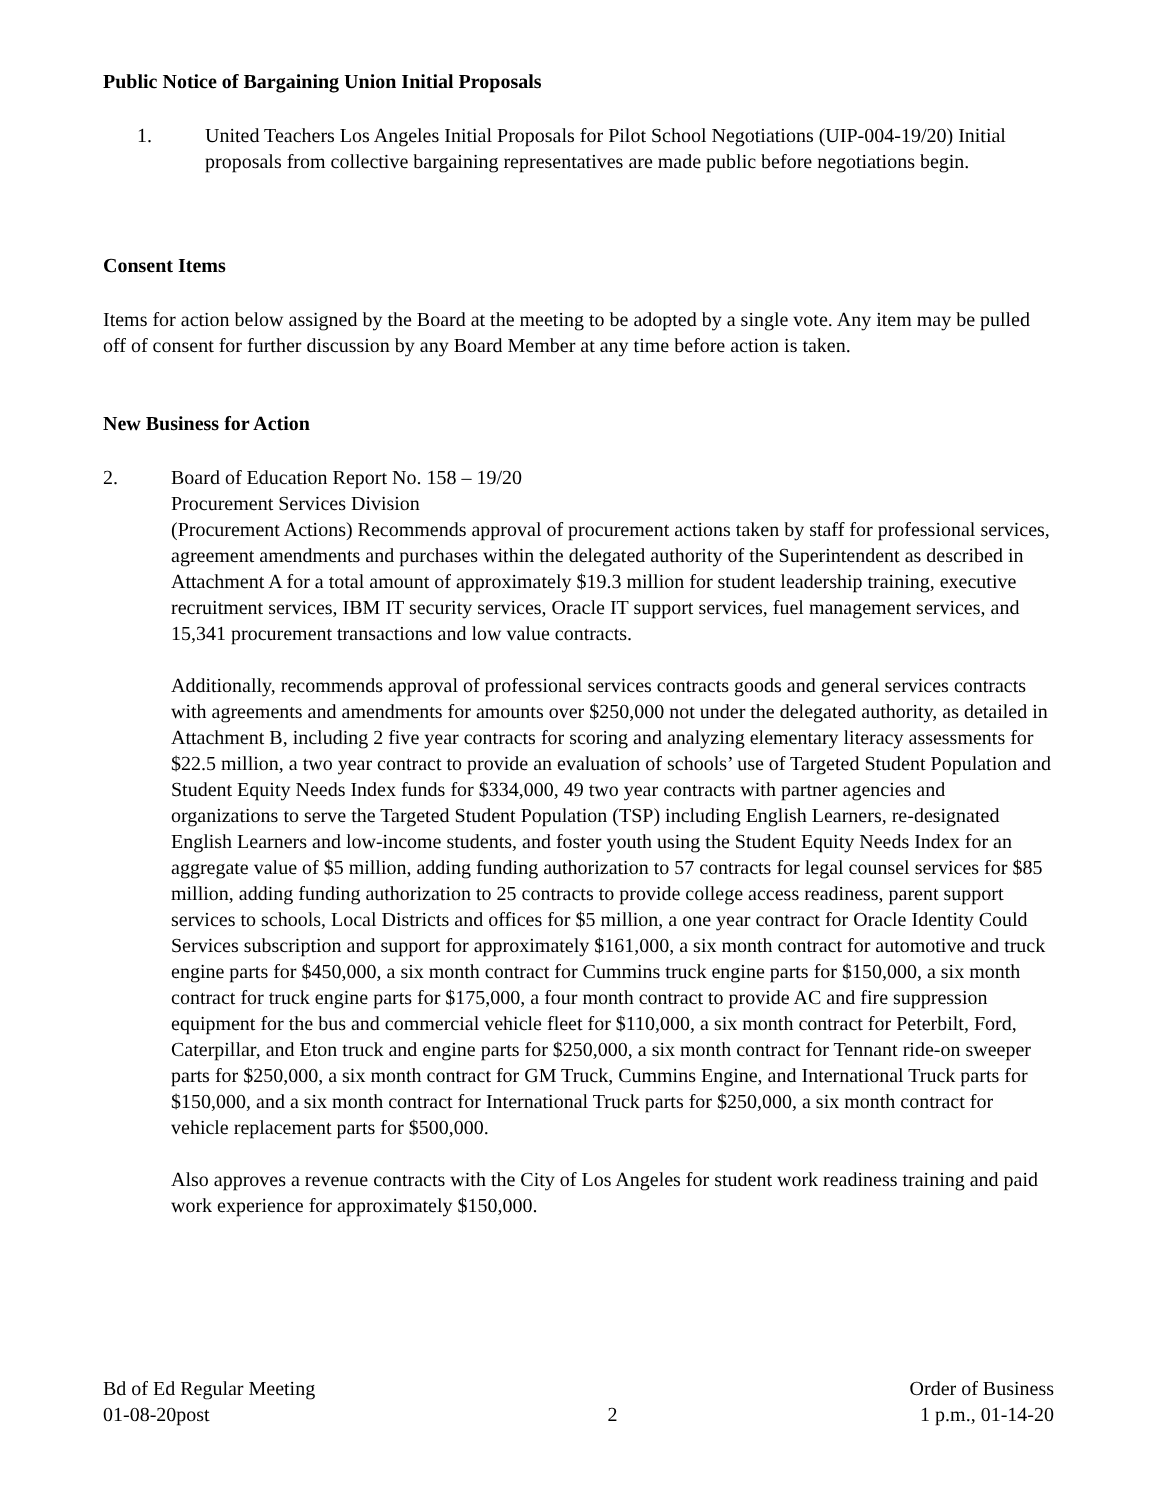Public Notice of Bargaining Union Initial Proposals
1. United Teachers Los Angeles Initial Proposals for Pilot School Negotiations (UIP-004-19/20) Initial proposals from collective bargaining representatives are made public before negotiations begin.
Consent Items
Items for action below assigned by the Board at the meeting to be adopted by a single vote. Any item may be pulled off of consent for further discussion by any Board Member at any time before action is taken.
New Business for Action
2. Board of Education Report No. 158 – 19/20
Procurement Services Division
(Procurement Actions) Recommends approval of procurement actions taken by staff for professional services, agreement amendments and purchases within the delegated authority of the Superintendent as described in Attachment A for a total amount of approximately $19.3 million for student leadership training, executive recruitment services, IBM IT security services, Oracle IT support services, fuel management services, and 15,341 procurement transactions and low value contracts.
Additionally, recommends approval of professional services contracts goods and general services contracts with agreements and amendments for amounts over $250,000 not under the delegated authority, as detailed in Attachment B, including 2 five year contracts for scoring and analyzing elementary literacy assessments for $22.5 million, a two year contract to provide an evaluation of schools’ use of Targeted Student Population and Student Equity Needs Index funds for $334,000, 49 two year contracts with partner agencies and organizations to serve the Targeted Student Population (TSP) including English Learners, re-designated English Learners and low-income students, and foster youth using the Student Equity Needs Index for an aggregate value of $5 million, adding funding authorization to 57 contracts for legal counsel services for $85 million, adding funding authorization to 25 contracts to provide college access readiness, parent support services to schools, Local Districts and offices for $5 million, a one year contract for Oracle Identity Could Services subscription and support for approximately $161,000, a six month contract for automotive and truck engine parts for $450,000, a six month contract for Cummins truck engine parts for $150,000, a six month contract for truck engine parts for $175,000, a four month contract to provide AC and fire suppression equipment for the bus and commercial vehicle fleet for $110,000, a six month contract for Peterbilt, Ford, Caterpillar, and Eton truck and engine parts for $250,000, a six month contract for Tennant ride-on sweeper parts for $250,000, a six month contract for GM Truck, Cummins Engine, and International Truck parts for $150,000, and a six month contract for International Truck parts for $250,000, a six month contract for vehicle replacement parts for $500,000.
Also approves a revenue contracts with the City of Los Angeles for student work readiness training and paid work experience for approximately $150,000.
Bd of Ed Regular Meeting
01-08-20post
2 Order of Business
1 p.m., 01-14-20